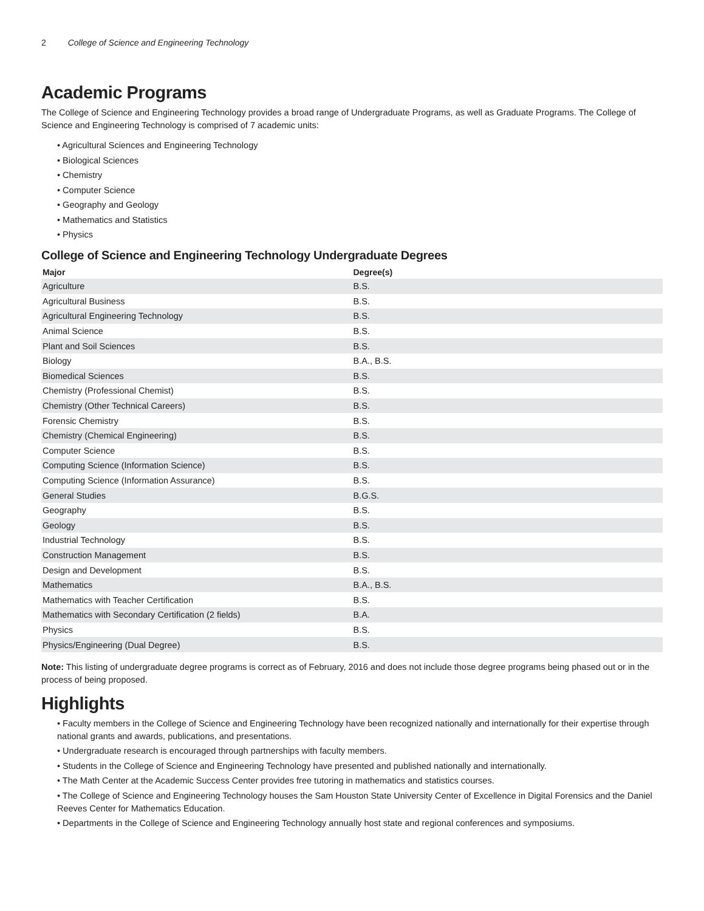2 College of Science and Engineering Technology
Academic Programs
The College of Science and Engineering Technology provides a broad range of Undergraduate Programs, as well as Graduate Programs. The College of Science and Engineering Technology is comprised of 7 academic units:
• Agricultural Sciences and Engineering Technology
• Biological Sciences
• Chemistry
• Computer Science
• Geography and Geology
• Mathematics and Statistics
• Physics
College of Science and Engineering Technology Undergraduate Degrees
| Major | Degree(s) |
| --- | --- |
| Agriculture | B.S. |
| Agricultural Business | B.S. |
| Agricultural Engineering Technology | B.S. |
| Animal Science | B.S. |
| Plant and Soil Sciences | B.S. |
| Biology | B.A., B.S. |
| Biomedical Sciences | B.S. |
| Chemistry (Professional Chemist) | B.S. |
| Chemistry (Other Technical Careers) | B.S. |
| Forensic Chemistry | B.S. |
| Chemistry (Chemical Engineering) | B.S. |
| Computer Science | B.S. |
| Computing Science (Information Science) | B.S. |
| Computing Science (Information Assurance) | B.S. |
| General Studies | B.G.S. |
| Geography | B.S. |
| Geology | B.S. |
| Industrial Technology | B.S. |
| Construction Management | B.S. |
| Design and Development | B.S. |
| Mathematics | B.A., B.S. |
| Mathematics with Teacher Certification | B.S. |
| Mathematics with Secondary Certification (2 fields) | B.A. |
| Physics | B.S. |
| Physics/Engineering (Dual Degree) | B.S. |
Note: This listing of undergraduate degree programs is correct as of February, 2016 and does not include those degree programs being phased out or in the process of being proposed.
Highlights
• Faculty members in the College of Science and Engineering Technology have been recognized nationally and internationally for their expertise through national grants and awards, publications, and presentations.
• Undergraduate research is encouraged through partnerships with faculty members.
• Students in the College of Science and Engineering Technology have presented and published nationally and internationally.
• The Math Center at the Academic Success Center provides free tutoring in mathematics and statistics courses.
• The College of Science and Engineering Technology houses the Sam Houston State University Center of Excellence in Digital Forensics and the Daniel Reeves Center for Mathematics Education.
• Departments in the College of Science and Engineering Technology annually host state and regional conferences and symposiums.